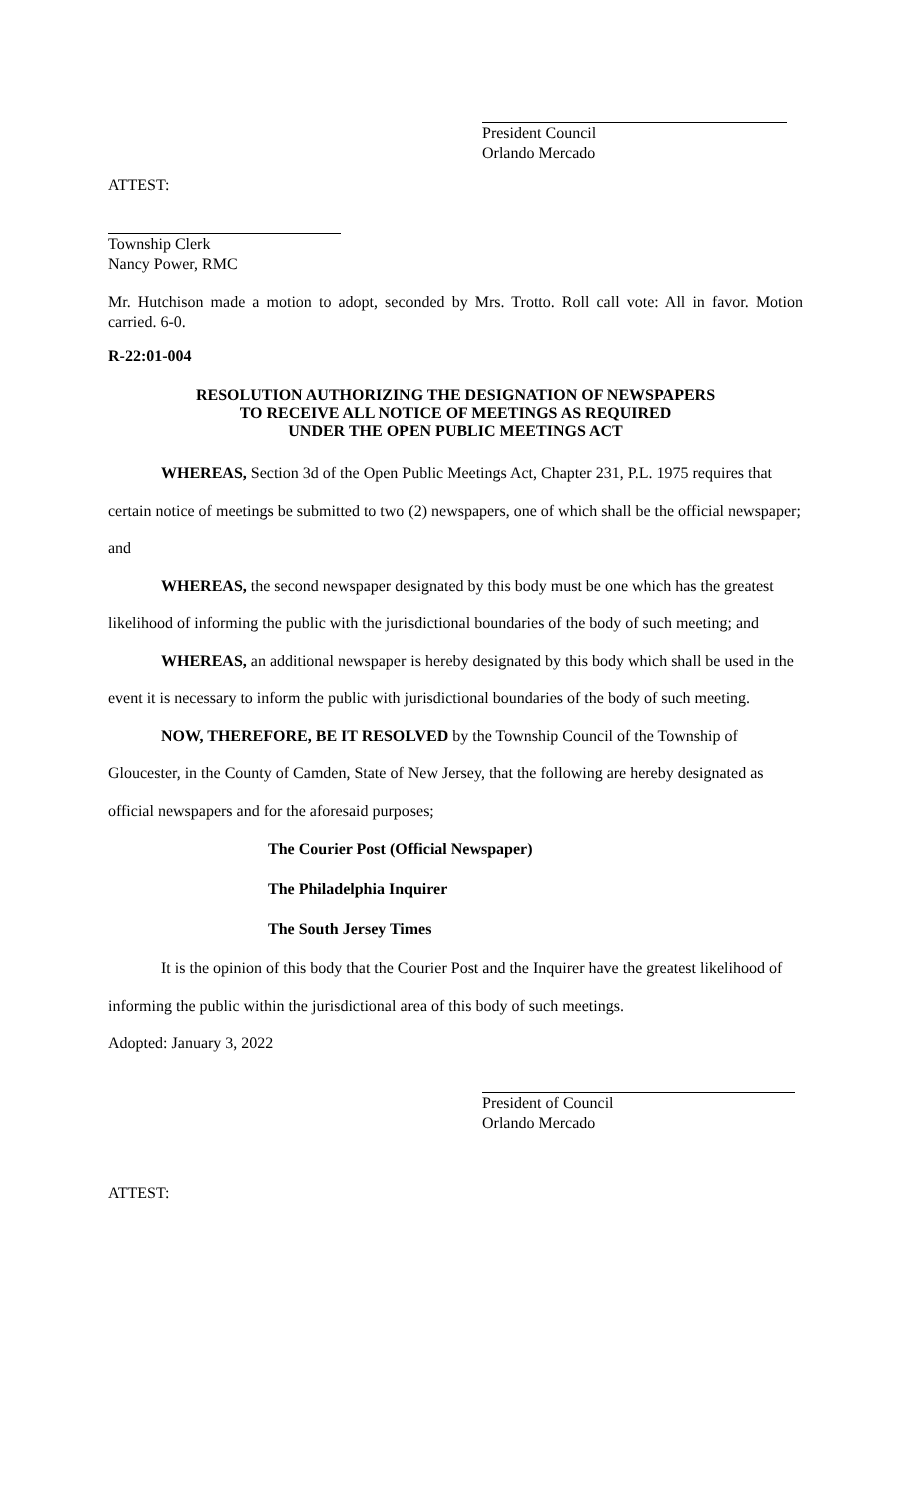President Council
Orlando Mercado
ATTEST:
Township Clerk
Nancy Power, RMC
Mr. Hutchison made a motion to adopt, seconded by Mrs. Trotto. Roll call vote: All in favor. Motion carried. 6-0.
R-22:01-004
RESOLUTION AUTHORIZING THE DESIGNATION OF NEWSPAPERS
TO RECEIVE ALL NOTICE OF MEETINGS AS REQUIRED
UNDER THE OPEN PUBLIC MEETINGS ACT
WHEREAS, Section 3d of the Open Public Meetings Act, Chapter 231, P.L. 1975 requires that certain notice of meetings be submitted to two (2) newspapers, one of which shall be the official newspaper; and
WHEREAS, the second newspaper designated by this body must be one which has the greatest likelihood of informing the public with the jurisdictional boundaries of the body of such meeting; and
WHEREAS, an additional newspaper is hereby designated by this body which shall be used in the event it is necessary to inform the public with jurisdictional boundaries of the body of such meeting.
NOW, THEREFORE, BE IT RESOLVED by the Township Council of the Township of Gloucester, in the County of Camden, State of New Jersey, that the following are hereby designated as official newspapers and for the aforesaid purposes;
The Courier Post (Official Newspaper)
The Philadelphia Inquirer
The South Jersey Times
It is the opinion of this body that the Courier Post and the Inquirer have the greatest likelihood of informing the public within the jurisdictional area of this body of such meetings.
Adopted: January 3, 2022
President of Council
Orlando Mercado
ATTEST: